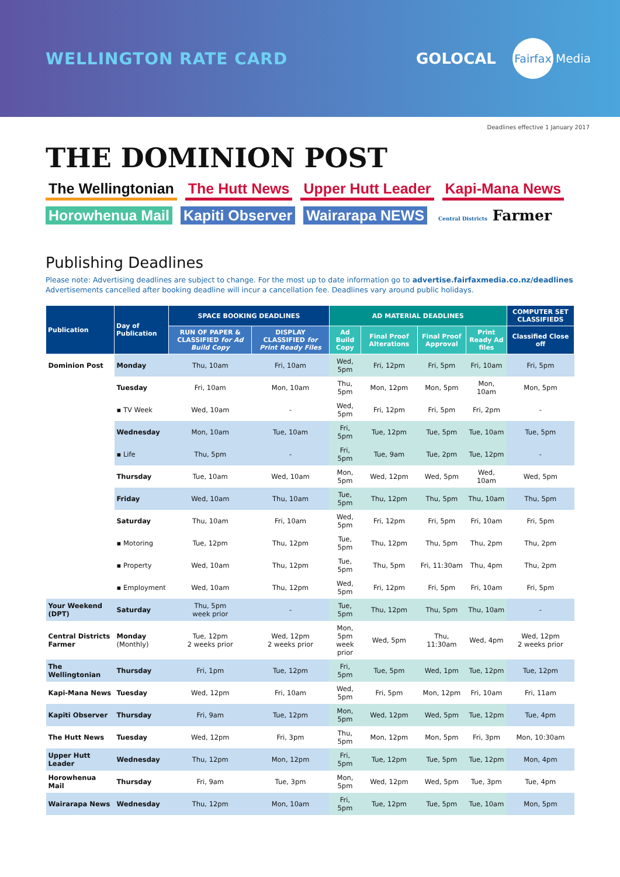WELLINGTON RATE CARD GOLOCAL
Fairfax Media
Deadlines effective 1 January 2017
THE DOMINION POST
The Wellingtonian The Hutt News Upper Hutt Leader Kapi-Mana News Horowhenua Mail Kapiti Observer Wairarapa NEWS Central Districts Farmer
Publishing Deadlines
Please note: Advertising deadlines are subject to change. For the most up to date information go to advertise.fairfaxmedia.co.nz/deadlines
Advertisements cancelled after booking deadline will incur a cancellation fee. Deadlines vary around public holidays.
| Publication | Day of Publication | SPACE BOOKING DEADLINES | | AD MATERIAL DEADLINES | | | | COMPUTER SET CLASSIFIEDS |
| --- | --- | --- | --- | --- | --- | --- | --- | --- |
| | | RUN OF PAPER & CLASSIFIED for Ad Build Copy | DISPLAY CLASSIFIED for Print Ready Files | Ad Build Copy | Final Proof Alterations | Final Proof Approval | Print Ready Ad files | Classified Close off |
| Dominion Post | Monday | Thu, 10am | Fri, 10am | Wed, 5pm | Fri, 12pm | Fri, 5pm | Fri, 10am | Fri, 5pm |
| | Tuesday | Fri, 10am | Mon, 10am | Thu, 5pm | Mon, 12pm | Mon, 5pm | Mon, 10am | Mon, 5pm |
| | ▪ TV Week | Wed, 10am | - | Wed, 5pm | Fri, 12pm | Fri, 5pm | Fri, 2pm | - |
| | Wednesday | Mon, 10am | Tue, 10am | Fri, 5pm | Tue, 12pm | Tue, 5pm | Tue, 10am | Tue, 5pm |
| | ▪ Life | Thu, 5pm | - | Fri, 5pm | Tue, 9am | Tue, 2pm | Tue, 12pm | - |
| | Thursday | Tue, 10am | Wed, 10am | Mon, 5pm | Wed, 12pm | Wed, 5pm | Wed, 10am | Wed, 5pm |
| | Friday | Wed, 10am | Thu, 10am | Tue, 5pm | Thu, 12pm | Thu, 5pm | Thu, 10am | Thu, 5pm |
| | Saturday | Thu, 10am | Fri, 10am | Wed, 5pm | Fri, 12pm | Fri, 5pm | Fri, 10am | Fri, 5pm |
| | ▪ Motoring | Tue, 12pm | Thu, 12pm | Tue, 5pm | Thu, 12pm | Thu, 5pm | Thu, 2pm | Thu, 2pm |
| | ▪ Property | Wed, 10am | Thu, 12pm | Tue, 5pm | Thu, 5pm | Fri, 11:30am | Thu, 4pm | Thu, 2pm |
| | ▪ Employment | Wed, 10am | Thu, 12pm | Wed, 5pm | Fri, 12pm | Fri, 5pm | Fri, 10am | Fri, 5pm |
| Your Weekend (DPT) | Saturday | Thu, 5pm week prior | - | Tue, 5pm | Thu, 12pm | Thu, 5pm | Thu, 10am | - |
| Central Districts Farmer | Monday (Monthly) | Tue, 12pm 2 weeks prior | Wed, 12pm 2 weeks prior | Mon, 5pm week prior | Wed, 5pm | Thu, 11:30am | Wed, 4pm | Wed, 12pm 2 weeks prior |
| The Wellingtonian | Thursday | Fri, 1pm | Tue, 12pm | Fri, 5pm | Tue, 5pm | Wed, 1pm | Tue, 12pm | Tue, 12pm |
| Kapi-Mana News | Tuesday | Wed, 12pm | Fri, 10am | Wed, 5pm | Fri, 5pm | Mon, 12pm | Fri, 10am | Fri, 11am |
| Kapiti Observer | Thursday | Fri, 9am | Tue, 12pm | Mon, 5pm | Wed, 12pm | Wed, 5pm | Tue, 12pm | Tue, 4pm |
| The Hutt News | Tuesday | Wed, 12pm | Fri, 3pm | Thu, 5pm | Mon, 12pm | Mon, 5pm | Fri, 3pm | Mon, 10:30am |
| Upper Hutt Leader | Wednesday | Thu, 12pm | Mon, 12pm | Fri, 5pm | Tue, 12pm | Tue, 5pm | Tue, 12pm | Mon, 4pm |
| Horowhenua Mail | Thursday | Fri, 9am | Tue, 3pm | Mon, 5pm | Wed, 12pm | Wed, 5pm | Tue, 3pm | Tue, 4pm |
| Wairarapa News | Wednesday | Thu, 12pm | Mon, 10am | Fri, 5pm | Tue, 12pm | Tue, 5pm | Tue, 10am | Mon, 5pm |